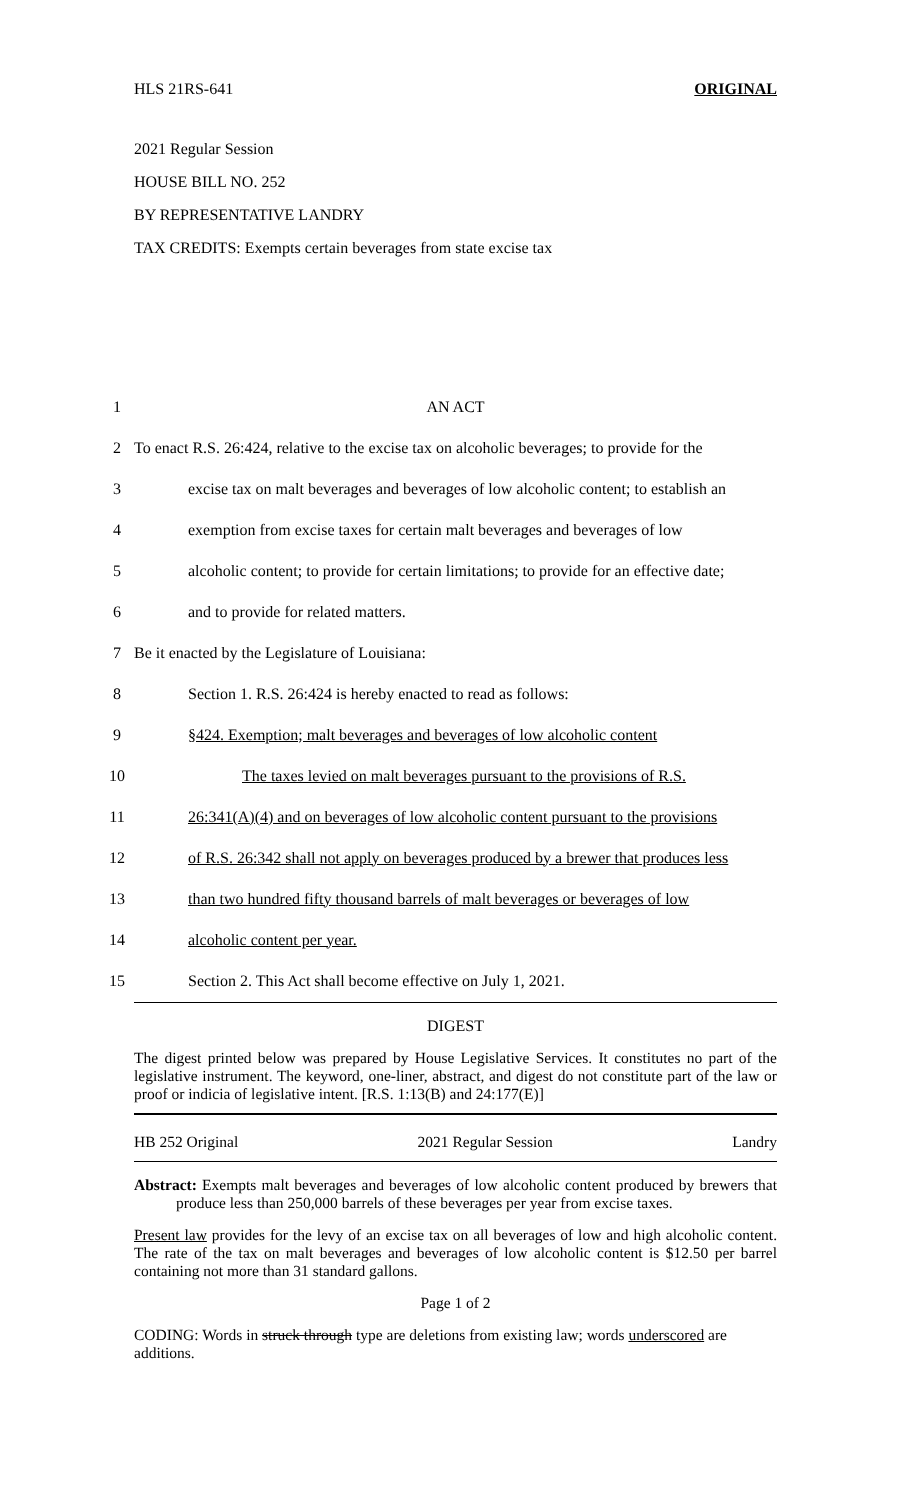HLS 21RS-641 ORIGINAL
2021 Regular Session
HOUSE BILL NO. 252
BY REPRESENTATIVE LANDRY
TAX CREDITS: Exempts certain beverages from state excise tax
1 AN ACT
2 To enact R.S. 26:424, relative to the excise tax on alcoholic beverages; to provide for the
3 excise tax on malt beverages and beverages of low alcoholic content; to establish an
4 exemption from excise taxes for certain malt beverages and beverages of low
5 alcoholic content; to provide for certain limitations; to provide for an effective date;
6 and to provide for related matters.
7 Be it enacted by the Legislature of Louisiana:
8 Section 1. R.S. 26:424 is hereby enacted to read as follows:
9 §424. Exemption; malt beverages and beverages of low alcoholic content
10 The taxes levied on malt beverages pursuant to the provisions of R.S.
11 26:341(A)(4) and on beverages of low alcoholic content pursuant to the provisions
12 of R.S. 26:342 shall not apply on beverages produced by a brewer that produces less
13 than two hundred fifty thousand barrels of malt beverages or beverages of low
14 alcoholic content per year.
15 Section 2. This Act shall become effective on July 1, 2021.
DIGEST
The digest printed below was prepared by House Legislative Services. It constitutes no part of the legislative instrument. The keyword, one-liner, abstract, and digest do not constitute part of the law or proof or indicia of legislative intent. [R.S. 1:13(B) and 24:177(E)]
HB 252 Original 2021 Regular Session Landry
Abstract: Exempts malt beverages and beverages of low alcoholic content produced by brewers that produce less than 250,000 barrels of these beverages per year from excise taxes.
Present law provides for the levy of an excise tax on all beverages of low and high alcoholic content. The rate of the tax on malt beverages and beverages of low alcoholic content is $12.50 per barrel containing not more than 31 standard gallons.
Page 1 of 2
CODING: Words in struck through type are deletions from existing law; words underscored are additions.